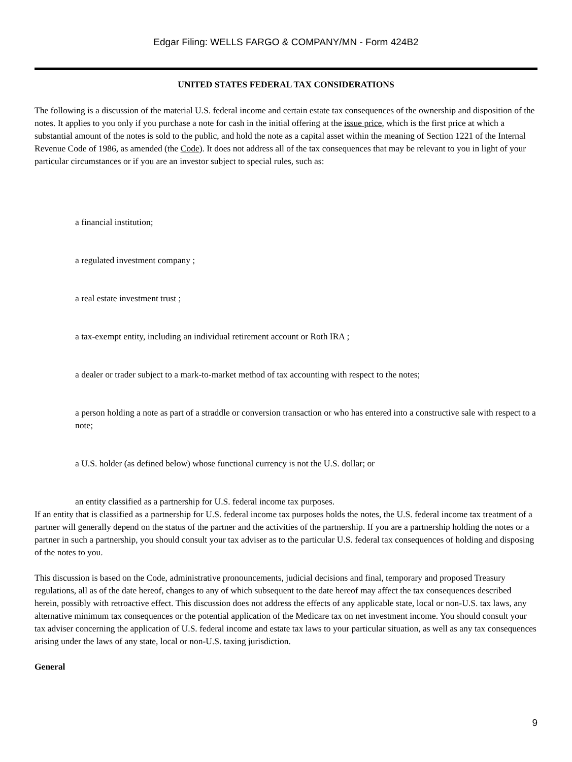Edgar Filing: WELLS FARGO & COMPANY/MN - Form 424B2
UNITED STATES FEDERAL TAX CONSIDERATIONS
The following is a discussion of the material U.S. federal income and certain estate tax consequences of the ownership and disposition of the notes. It applies to you only if you purchase a note for cash in the initial offering at the issue price, which is the first price at which a substantial amount of the notes is sold to the public, and hold the note as a capital asset within the meaning of Section 1221 of the Internal Revenue Code of 1986, as amended (the Code). It does not address all of the tax consequences that may be relevant to you in light of your particular circumstances or if you are an investor subject to special rules, such as:
a financial institution;
a regulated investment company ;
a real estate investment trust ;
a tax-exempt entity, including an individual retirement account or Roth IRA ;
a dealer or trader subject to a mark-to-market method of tax accounting with respect to the notes;
a person holding a note as part of a straddle or conversion transaction or who has entered into a constructive sale with respect to a note;
a U.S. holder (as defined below) whose functional currency is not the U.S. dollar; or
an entity classified as a partnership for U.S. federal income tax purposes.
If an entity that is classified as a partnership for U.S. federal income tax purposes holds the notes, the U.S. federal income tax treatment of a partner will generally depend on the status of the partner and the activities of the partnership. If you are a partnership holding the notes or a partner in such a partnership, you should consult your tax adviser as to the particular U.S. federal tax consequences of holding and disposing of the notes to you.
This discussion is based on the Code, administrative pronouncements, judicial decisions and final, temporary and proposed Treasury regulations, all as of the date hereof, changes to any of which subsequent to the date hereof may affect the tax consequences described herein, possibly with retroactive effect. This discussion does not address the effects of any applicable state, local or non-U.S. tax laws, any alternative minimum tax consequences or the potential application of the Medicare tax on net investment income. You should consult your tax adviser concerning the application of U.S. federal income and estate tax laws to your particular situation, as well as any tax consequences arising under the laws of any state, local or non-U.S. taxing jurisdiction.
General
9